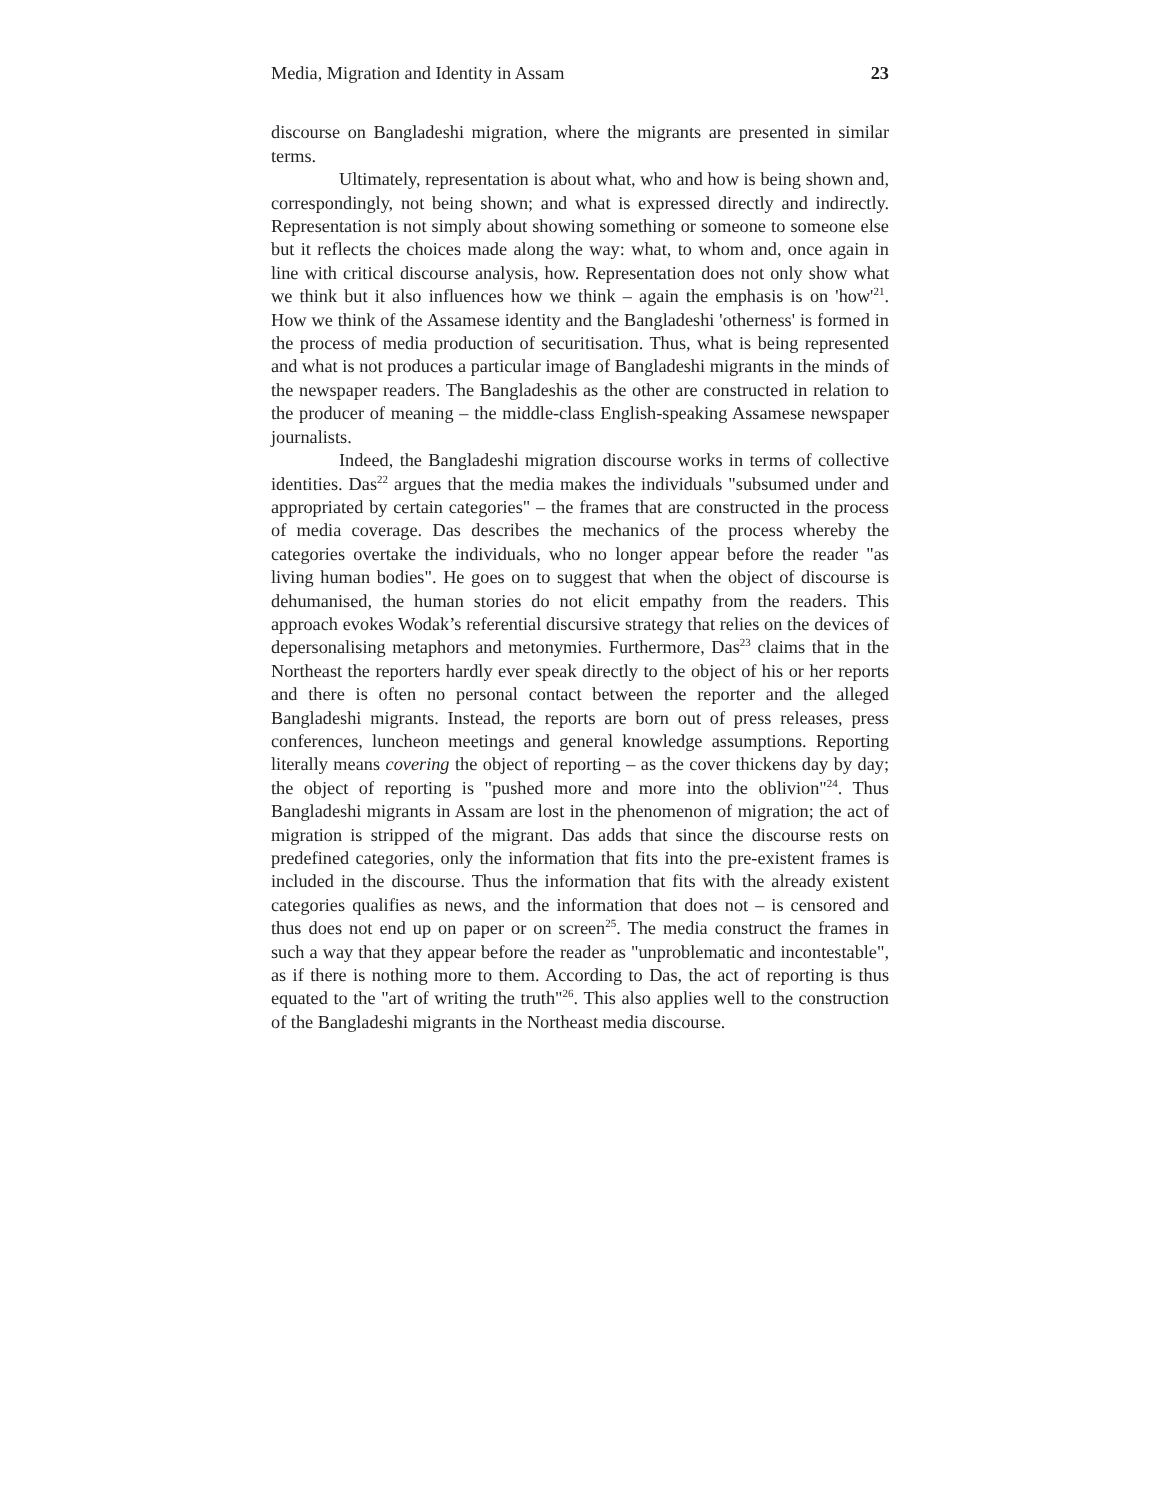Media, Migration and Identity in Assam 23
discourse on Bangladeshi migration, where the migrants are presented in similar terms.
Ultimately, representation is about what, who and how is being shown and, correspondingly, not being shown; and what is expressed directly and indirectly. Representation is not simply about showing something or someone to someone else but it reflects the choices made along the way: what, to whom and, once again in line with critical discourse analysis, how. Representation does not only show what we think but it also influences how we think – again the emphasis is on 'how'<sup>21</sup>. How we think of the Assamese identity and the Bangladeshi 'otherness' is formed in the process of media production of securitisation. Thus, what is being represented and what is not produces a particular image of Bangladeshi migrants in the minds of the newspaper readers. The Bangladeshis as the other are constructed in relation to the producer of meaning – the middle-class English-speaking Assamese newspaper journalists.
Indeed, the Bangladeshi migration discourse works in terms of collective identities. Das<sup>22</sup> argues that the media makes the individuals "subsumed under and appropriated by certain categories" – the frames that are constructed in the process of media coverage. Das describes the mechanics of the process whereby the categories overtake the individuals, who no longer appear before the reader "as living human bodies". He goes on to suggest that when the object of discourse is dehumanised, the human stories do not elicit empathy from the readers. This approach evokes Wodak’s referential discursive strategy that relies on the devices of depersonalising metaphors and metonymies. Furthermore, Das<sup>23</sup> claims that in the Northeast the reporters hardly ever speak directly to the object of his or her reports and there is often no personal contact between the reporter and the alleged Bangladeshi migrants. Instead, the reports are born out of press releases, press conferences, luncheon meetings and general knowledge assumptions. Reporting literally means covering the object of reporting – as the cover thickens day by day; the object of reporting is "pushed more and more into the oblivion"<sup>24</sup>. Thus Bangladeshi migrants in Assam are lost in the phenomenon of migration; the act of migration is stripped of the migrant. Das adds that since the discourse rests on predefined categories, only the information that fits into the pre-existent frames is included in the discourse. Thus the information that fits with the already existent categories qualifies as news, and the information that does not – is censored and thus does not end up on paper or on screen<sup>25</sup>. The media construct the frames in such a way that they appear before the reader as "unproblematic and incontestable", as if there is nothing more to them. According to Das, the act of reporting is thus equated to the "art of writing the truth"<sup>26</sup>. This also applies well to the construction of the Bangladeshi migrants in the Northeast media discourse.